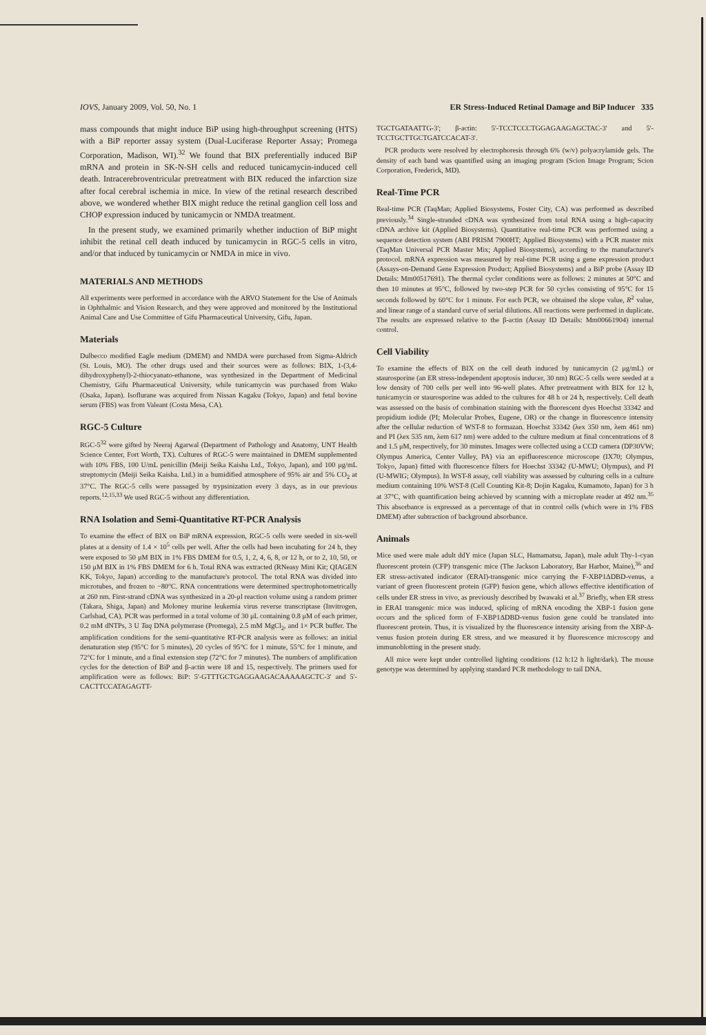IOVS, January 2009, Vol. 50, No. 1 ER Stress-Induced Retinal Damage and BiP Inducer 335
mass compounds that might induce BiP using high-throughput screening (HTS) with a BiP reporter assay system (Dual-Luciferase Reporter Assay; Promega Corporation, Madison, WI).<sup>32</sup> We found that BIX preferentially induced BiP mRNA and protein in SK-N-SH cells and reduced tunicamycin-induced cell death. Intracerebroventricular pretreatment with BIX reduced the infarction size after focal cerebral ischemia in mice. In view of the retinal research described above, we wondered whether BIX might reduce the retinal ganglion cell loss and CHOP expression induced by tunicamycin or NMDA treatment.
In the present study, we examined primarily whether induction of BiP might inhibit the retinal cell death induced by tunicamycin in RGC-5 cells in vitro, and/or that induced by tunicamycin or NMDA in mice in vivo.
MATERIALS AND METHODS
All experiments were performed in accordance with the ARVO Statement for the Use of Animals in Ophthalmic and Vision Research, and they were approved and monitored by the Institutional Animal Care and Use Committee of Gifu Pharmaceutical University, Gifu, Japan.
Materials
Dulbecco modified Eagle medium (DMEM) and NMDA were purchased from Sigma-Aldrich (St. Louis, MO). The other drugs used and their sources were as follows: BIX, 1-(3,4-dihydroxyphenyl)-2-thiocyanato-ethanone, was synthesized in the Department of Medicinal Chemistry, Gifu Pharmaceutical University, while tunicamycin was purchased from Wako (Osaka, Japan). Isoflurane was acquired from Nissan Kagaku (Tokyo, Japan) and fetal bovine serum (FBS) was from Valeant (Costa Mesa, CA).
RGC-5 Culture
RGC-5<sup>32</sup> were gifted by Neeraj Agarwal (Department of Pathology and Anatomy, UNT Health Science Center, Fort Worth, TX). Cultures of RGC-5 were maintained in DMEM supplemented with 10% FBS, 100 U/mL penicillin (Meiji Seika Kaisha Ltd., Tokyo, Japan), and 100 μg/mL streptomycin (Meiji Seika Kaisha. Ltd.) in a humidified atmosphere of 95% air and 5% CO<sub>2</sub> at 37°C. The RGC-5 cells were passaged by trypsinization every 3 days, as in our previous reports.<sup>12,15,33</sup> We used RGC-5 without any differentiation.
RNA Isolation and Semi-Quantitative RT-PCR Analysis
To examine the effect of BIX on BiP mRNA expression, RGC-5 cells were seeded in six-well plates at a density of 1.4 × 10<sup>5</sup> cells per well. After the cells had been incubating for 24 h, they were exposed to 50 μM BIX in 1% FBS DMEM for 0.5, 1, 2, 4, 6, 8, or 12 h, or to 2, 10, 50, or 150 μM BIX in 1% FBS DMEM for 6 h. Total RNA was extracted (RNeasy Mini Kit; QIAGEN KK, Tokyo, Japan) according to the manufacture's protocol. The total RNA was divided into microtubes, and frozen to −80°C. RNA concentrations were determined spectrophotometrically at 260 nm. First-strand cDNA was synthesized in a 20-μl reaction volume using a random primer (Takara, Shiga, Japan) and Moloney murine leukemia virus reverse transcriptase (Invitrogen, Carlsbad, CA). PCR was performed in a total volume of 30 μL containing 0.8 μM of each primer, 0.2 mM dNTPs, 3 U Taq DNA polymerase (Promega), 2.5 mM MgCl<sub>2</sub>, and 1× PCR buffer. The amplification conditions for the semi-quantitative RT-PCR analysis were as follows: an initial denaturation step (95°C for 5 minutes), 20 cycles of 95°C for 1 minute, 55°C for 1 minute, and 72°C for 1 minute, and a final extension step (72°C for 7 minutes). The numbers of amplification cycles for the detection of BiP and β-actin were 18 and 15, respectively. The primers used for amplification were as follows: BiP: 5'-GTTTGCTGAGGAAGACAAAAAGCTC-3' and 5'-CACTTCCATAGAGTT-
TGCTGATAATTG-3'; β-actin: 5'-TCCTCCCTGGAGAAGAGCTAC-3' and 5'-TCCTGCTTGCTGATCCACAT-3'.
PCR products were resolved by electrophoresis through 6% (w/v) polyacrylamide gels. The density of each band was quantified using an imaging program (Scion Image Program; Scion Corporation, Frederick, MD).
Real-Time PCR
Real-time PCR (TaqMan; Applied Biosystems, Foster City, CA) was performed as described previously.<sup>34</sup> Single-stranded cDNA was synthesized from total RNA using a high-capacity cDNA archive kit (Applied Biosystems). Quantitative real-time PCR was performed using a sequence detection system (ABI PRISM 7900HT; Applied Biosystems) with a PCR master mix (TaqMan Universal PCR Master Mix; Applied Biosystems), according to the manufacturer's protocol. mRNA expression was measured by real-time PCR using a gene expression product (Assays-on-Demand Gene Expression Product; Applied Biosystems) and a BiP probe (Assay ID Details: Mm00517691). The thermal cycler conditions were as follows: 2 minutes at 50°C and then 10 minutes at 95°C, followed by two-step PCR for 50 cycles consisting of 95°C for 15 seconds followed by 60°C for 1 minute. For each PCR, we obtained the slope value, R<sup>2</sup> value, and linear range of a standard curve of serial dilutions. All reactions were performed in duplicate. The results are expressed relative to the β-actin (Assay ID Details: Mm00661904) internal control.
Cell Viability
To examine the effects of BIX on the cell death induced by tunicamycin (2 μg/mL) or staurosporine (an ER stress-independent apoptosis inducer, 30 nm) RGC-5 cells were seeded at a low density of 700 cells per well into 96-well plates. After pretreatment with BIX for 12 h, tunicamycin or staurosporine was added to the cultures for 48 h or 24 h, respectively. Cell death was assessed on the basis of combination staining with the fluorescent dyes Hoechst 33342 and propidium iodide (PI; Molecular Probes, Eugene, OR) or the change in fluorescence intensity after the cellular reduction of WST-8 to formazan. Hoechst 33342 (λex 350 nm, λem 461 nm) and PI (λex 535 nm, λem 617 nm) were added to the culture medium at final concentrations of 8 and 1.5 μM, respectively, for 30 minutes. Images were collected using a CCD camera (DP30VW; Olympus America, Center Valley, PA) via an epifluorescence microscope (IX70; Olympus, Tokyo, Japan) fitted with fluorescence filters for Hoechst 33342 (U-MWU; Olympus), and PI (U-MWIG; Olympus). In WST-8 assay, cell viability was assessed by culturing cells in a culture medium containing 10% WST-8 (Cell Counting Kit-8; Dojin Kagaku, Kumamoto, Japan) for 3 h at 37°C, with quantification being achieved by scanning with a microplate reader at 492 nm.<sup>35</sup> This absorbance is expressed as a percentage of that in control cells (which were in 1% FBS DMEM) after subtraction of background absorbance.
Animals
Mice used were male adult ddY mice (Japan SLC, Hamamatsu, Japan), male adult Thy-1-cyan fluorescent protein (CFP) transgenic mice (The Jackson Laboratory, Bar Harbor, Maine),<sup>36</sup> and ER stress-activated indicator (ERAI)-transgenic mice carrying the F-XBP1ΔDBD-venus, a variant of green fluorescent protein (GFP) fusion gene, which allows effective identification of cells under ER stress in vivo, as previously described by Iwawaki et al.<sup>37</sup> Briefly, when ER stress in ERAI transgenic mice was induced, splicing of mRNA encoding the XBP-1 fusion gene occurs and the spliced form of F-XBP1ΔDBD-venus fusion gene could be translated into fluorescent protein. Thus, it is visualized by the fluorescence intensity arising from the XBP-Δ-venus fusion protein during ER stress, and we measured it by fluorescence microscopy and immunoblotting in the present study.
All mice were kept under controlled lighting conditions (12 h:12 h light/dark). The mouse genotype was determined by applying standard PCR methodology to tail DNA.